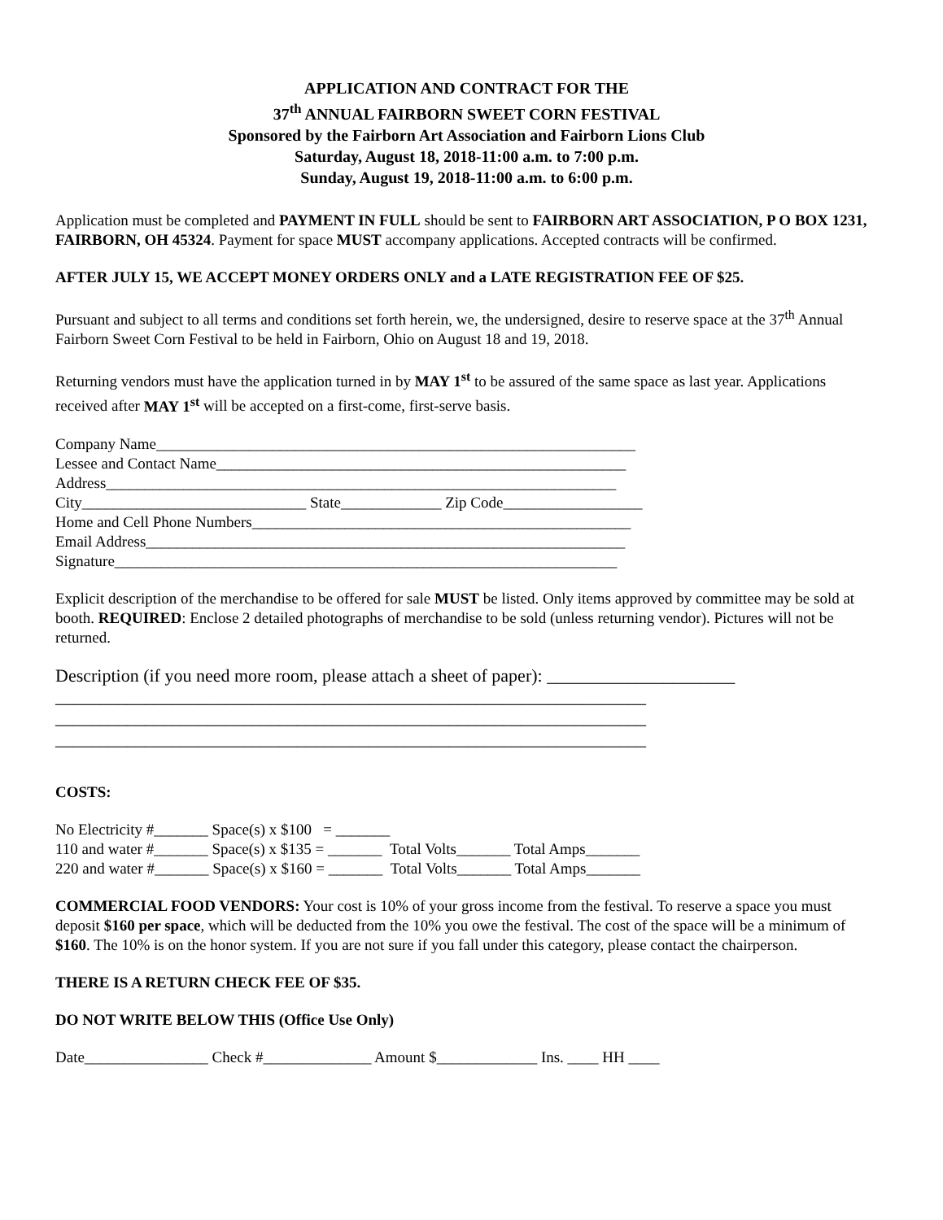APPLICATION AND CONTRACT FOR THE
37<sup>th</sup> ANNUAL FAIRBORN SWEET CORN FESTIVAL
Sponsored by the Fairborn Art Association and Fairborn Lions Club
Saturday, August 18, 2018-11:00 a.m. to 7:00 p.m.
Sunday, August 19, 2018-11:00 a.m. to 6:00 p.m.
Application must be completed and PAYMENT IN FULL should be sent to FAIRBORN ART ASSOCIATION, P O BOX 1231, FAIRBORN, OH 45324. Payment for space MUST accompany applications. Accepted contracts will be confirmed.
AFTER JULY 15, WE ACCEPT MONEY ORDERS ONLY and a LATE REGISTRATION FEE OF $25.
Pursuant and subject to all terms and conditions set forth herein, we, the undersigned, desire to reserve space at the 37<sup>th</sup> Annual Fairborn Sweet Corn Festival to be held in Fairborn, Ohio on August 18 and 19, 2018.
Returning vendors must have the application turned in by MAY 1<sup>st</sup> to be assured of the same space as last year. Applications received after MAY 1<sup>st</sup> will be accepted on a first-come, first-serve basis.
Company Name______________________________________________________________
Lessee and Contact Name_____________________________________________________
Address__________________________________________________________________
City_____________________________ State_____________ Zip Code__________________
Home and Cell Phone Numbers_________________________________________________
Email Address______________________________________________________________
Signature_________________________________________________________________
Explicit description of the merchandise to be offered for sale MUST be listed. Only items approved by committee may be sold at booth. REQUIRED: Enclose 2 detailed photographs of merchandise to be sold (unless returning vendor). Pictures will not be returned.
Description (if you need more room, please attach a sheet of paper): _____________________
__________________________________________________________________
__________________________________________________________________
__________________________________________________________________
COSTS:
No Electricity #_______ Space(s) x $100 = _______
110 and water #_______ Space(s) x $135 = _______ Total Volts_______ Total Amps_______
220 and water #_______ Space(s) x $160 = _______ Total Volts_______ Total Amps_______
COMMERCIAL FOOD VENDORS: Your cost is 10% of your gross income from the festival. To reserve a space you must deposit $160 per space, which will be deducted from the 10% you owe the festival. The cost of the space will be a minimum of $160. The 10% is on the honor system. If you are not sure if you fall under this category, please contact the chairperson.
THERE IS A RETURN CHECK FEE OF $35.
DO NOT WRITE BELOW THIS (Office Use Only)
Date________________ Check #______________ Amount $_____________ Ins. ____ HH ____